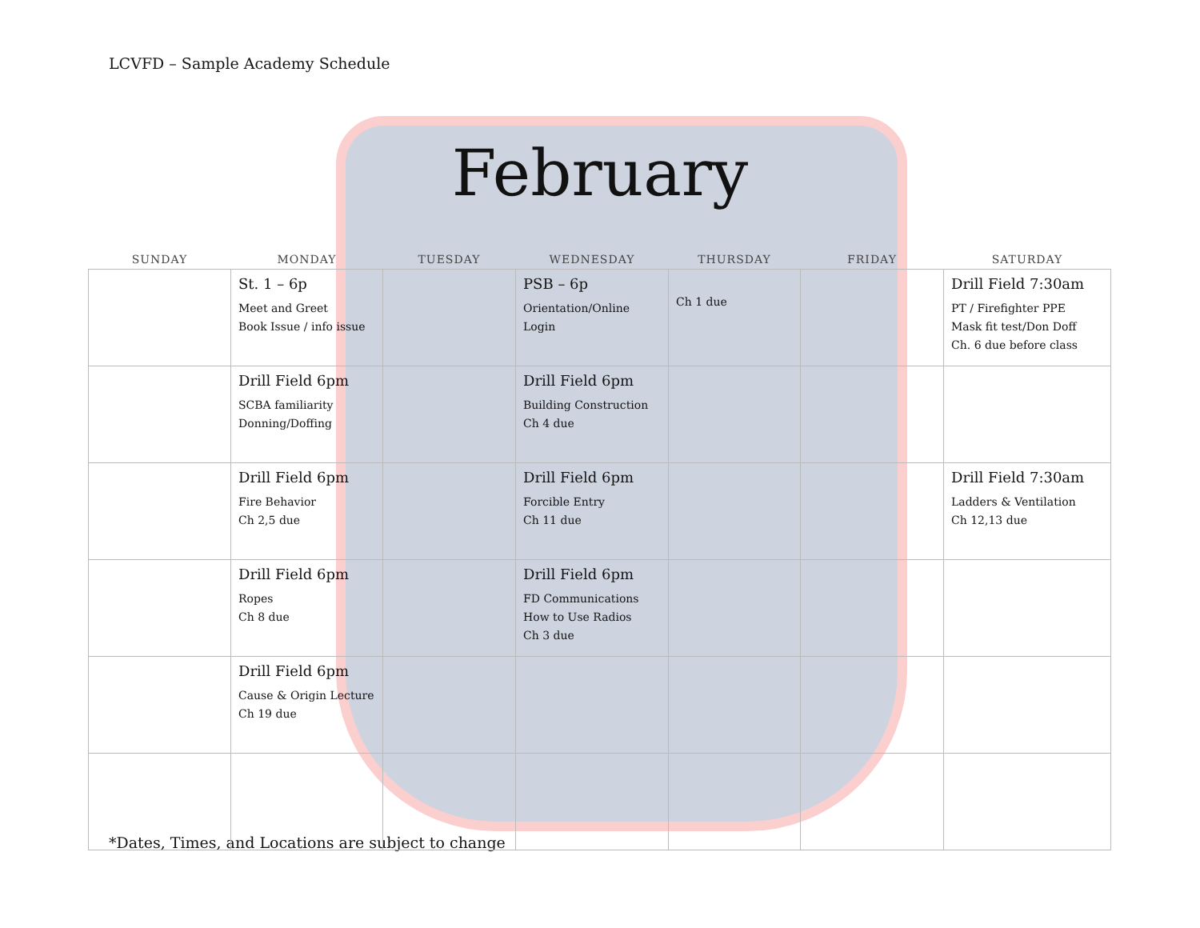LCVFD – Sample Academy Schedule
February
| SUNDAY | MONDAY | TUESDAY | WEDNESDAY | THURSDAY | FRIDAY | SATURDAY |
| --- | --- | --- | --- | --- | --- | --- |
| | St. 1 – 6p Meet and Greet Book Issue / info issue | | PSB – 6p Orientation/Online Login | Ch 1 due | | Drill Field 7:30am PT / Firefighter PPE Mask fit test/Don Doff Ch. 6 due before class |
| | Drill Field 6pm SCBA familiarity Donning/Doffing | | Drill Field 6pm Building Construction Ch 4 due | | | |
| | Drill Field 6pm Fire Behavior Ch 2,5 due | | Drill Field 6pm Forcible Entry Ch 11 due | | | Drill Field 7:30am Ladders & Ventilation Ch 12,13 due |
| | Drill Field 6pm Ropes Ch 8 due | | Drill Field 6pm FD Communications How to Use Radios Ch 3 due | | | |
| | Drill Field 6pm Cause & Origin Lecture Ch 19 due | | | | | |
*Dates, Times, and Locations are subject to change